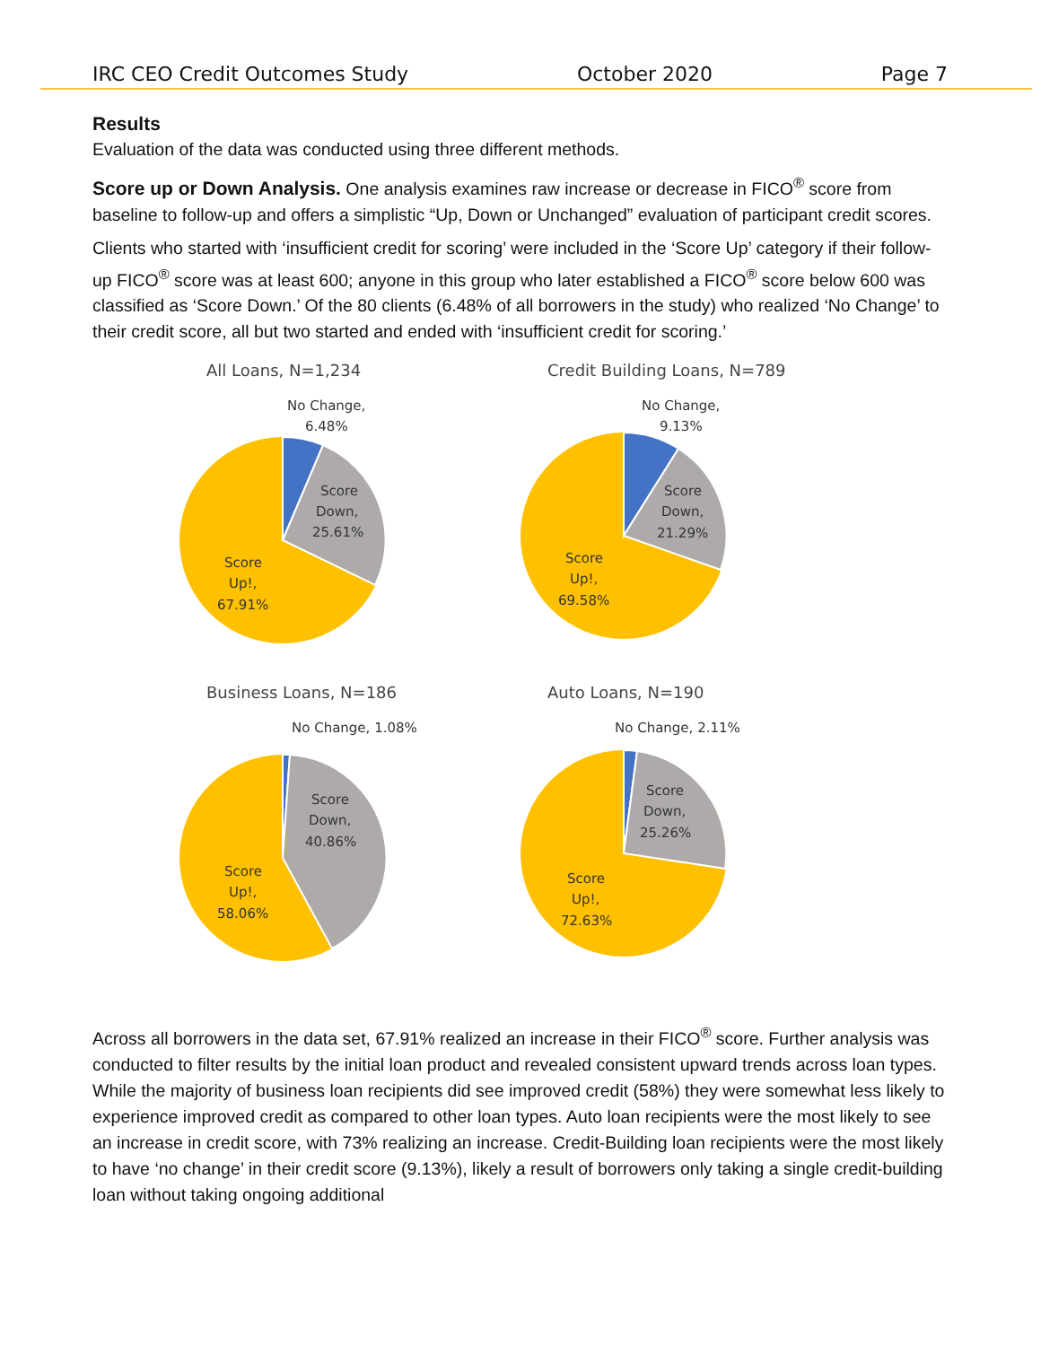IRC CEO Credit Outcomes Study October 2020 Page 7
Results
Evaluation of the data was conducted using three different methods.
Score up or Down Analysis. One analysis examines raw increase or decrease in FICO<sup>®</sup> score from baseline to follow-up and offers a simplistic “Up, Down or Unchanged” evaluation of participant credit scores.
Clients who started with ‘insufficient credit for scoring’ were included in the ‘Score Up’ category if their follow-up FICO<sup>®</sup> score was at least 600; anyone in this group who later established a FICO<sup>®</sup> score below 600 was classified as ‘Score Down.’ Of the 80 clients (6.48% of all borrowers in the study) who realized ‘No Change’ to their credit score, all but two started and ended with ‘insufficient credit for scoring.’
All Loans, N=1,234
No Change,
6.48%
Score
Down,
25.61%
Score
Up!,
67.91%
Credit Building Loans, N=789
No Change,
9.13%
Score
Down,
21.29%
Score
Up!,
69.58%
Business Loans, N=186
No Change, 1.08%
Score
Down,
40.86%
Score
Up!,
58.06%
Auto Loans, N=190
No Change, 2.11%
Score
Down,
25.26%
Score
Up!,
72.63%
Across all borrowers in the data set, 67.91% realized an increase in their FICO<sup>®</sup> score. Further analysis was conducted to filter results by the initial loan product and revealed consistent upward trends across loan types. While the majority of business loan recipients did see improved credit (58%) they were somewhat less likely to experience improved credit as compared to other loan types. Auto loan recipients were the most likely to see an increase in credit score, with 73% realizing an increase. Credit-Building loan recipients were the most likely to have ‘no change’ in their credit score (9.13%), likely a result of borrowers only taking a single credit-building loan without taking ongoing additional